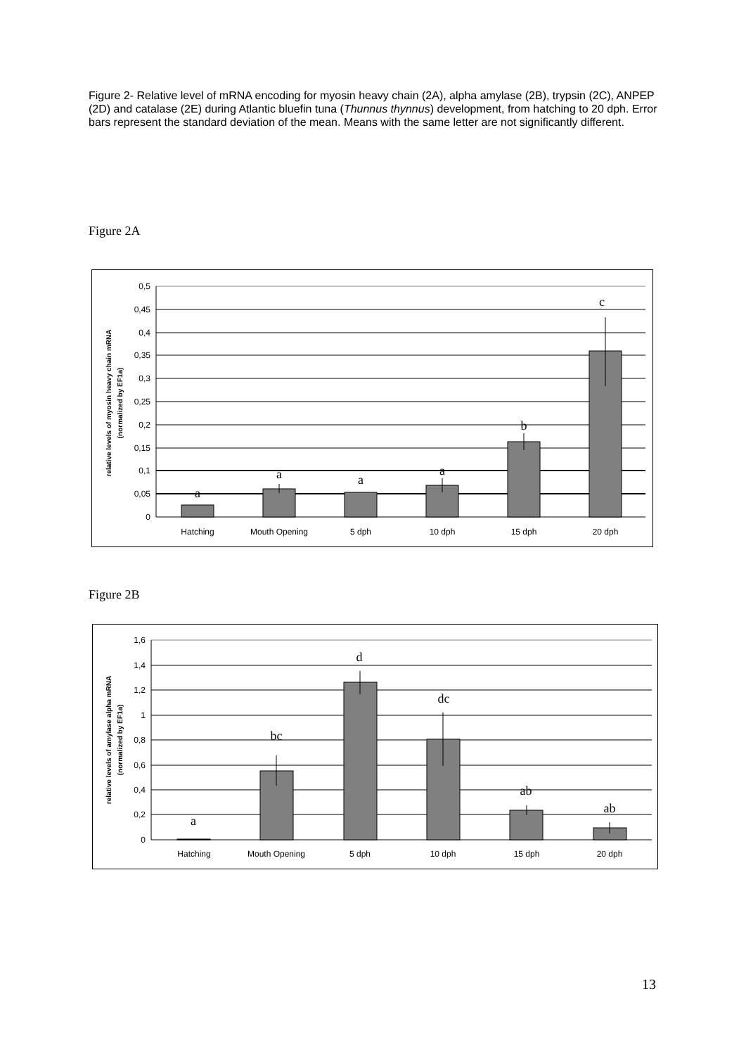Figure 2- Relative level of mRNA encoding for myosin heavy chain (2A), alpha amylase (2B), trypsin (2C), ANPEP (2D) and catalase (2E) during Atlantic bluefin tuna (Thunnus thynnus) development, from hatching to 20 dph. Error bars represent the standard deviation of the mean. Means with the same letter are not significantly different.
Figure 2A
0,5
0,45
0,4
0,35
0,3
0,25
0,2
0,15
0,1
0,05
0
Hatching
Mouth Opening
5 dph
10 dph
15 dph
20 dph
a
a
a
a
b
c
relative levels of myosin heavy chain mRNA
(normalized by EF1a)
Figure 2B
1,6
1,4
1,2
1
0,8
0,6
0,4
0,2
0
Hatching
Mouth Opening
5 dph
10 dph
15 dph
20 dph
a
bc
d
dc
ab
ab
relative levels of amylase alpha mRNA
(normalized by EF1a)
13